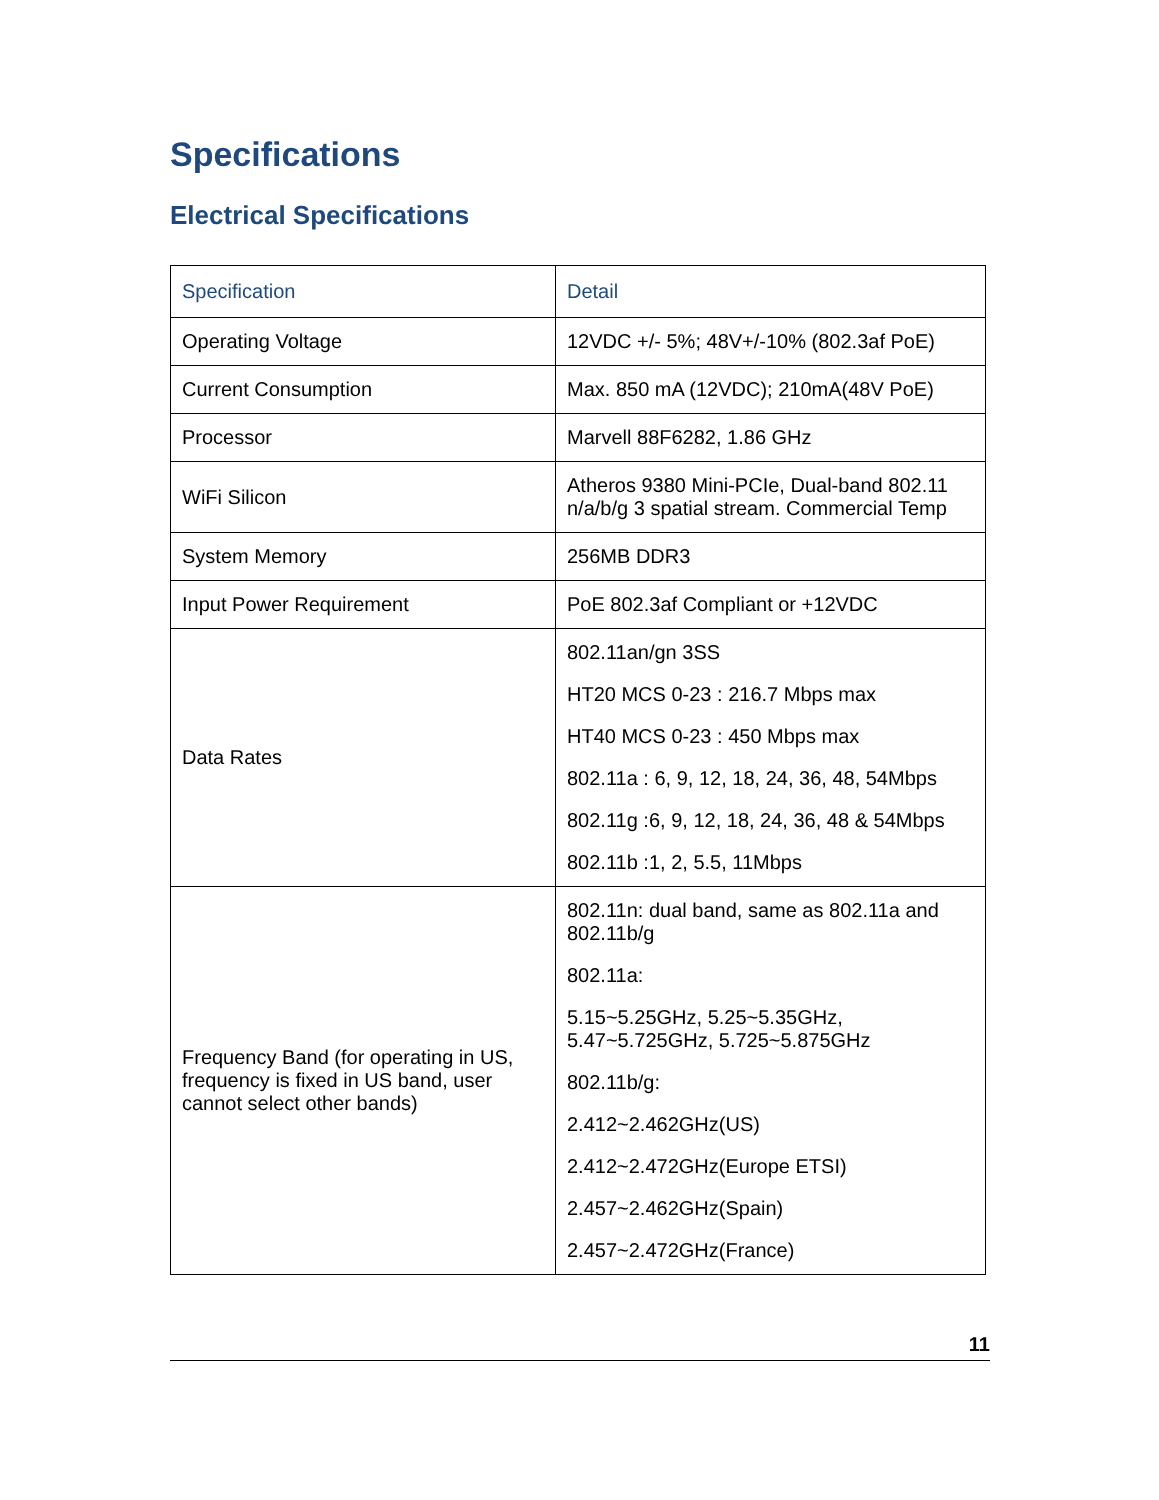Specifications
Electrical Specifications
| Specification | Detail |
| --- | --- |
| Operating Voltage | 12VDC +/- 5%; 48V+/-10% (802.3af PoE) |
| Current Consumption | Max. 850 mA (12VDC); 210mA(48V PoE) |
| Processor | Marvell 88F6282, 1.86 GHz |
| WiFi Silicon | Atheros 9380 Mini-PCIe, Dual-band 802.11 n/a/b/g 3 spatial stream. Commercial Temp |
| System Memory | 256MB DDR3 |
| Input Power Requirement | PoE 802.3af Compliant or +12VDC |
| Data Rates | 802.11an/gn 3SS HT20 MCS 0-23 : 216.7 Mbps max HT40 MCS 0-23 : 450 Mbps max 802.11a : 6, 9, 12, 18, 24, 36, 48, 54Mbps 802.11g :6, 9, 12, 18, 24, 36, 48 & 54Mbps 802.11b :1, 2, 5.5, 11Mbps |
| Frequency Band (for operating in US, frequency is fixed in US band, user cannot select other bands) | 802.11n: dual band, same as 802.11a and 802.11b/g 802.11a: 5.15~5.25GHz, 5.25~5.35GHz, 5.47~5.725GHz, 5.725~5.875GHz 802.11b/g: 2.412~2.462GHz(US) 2.412~2.472GHz(Europe ETSI) 2.457~2.462GHz(Spain) 2.457~2.472GHz(France) |
11